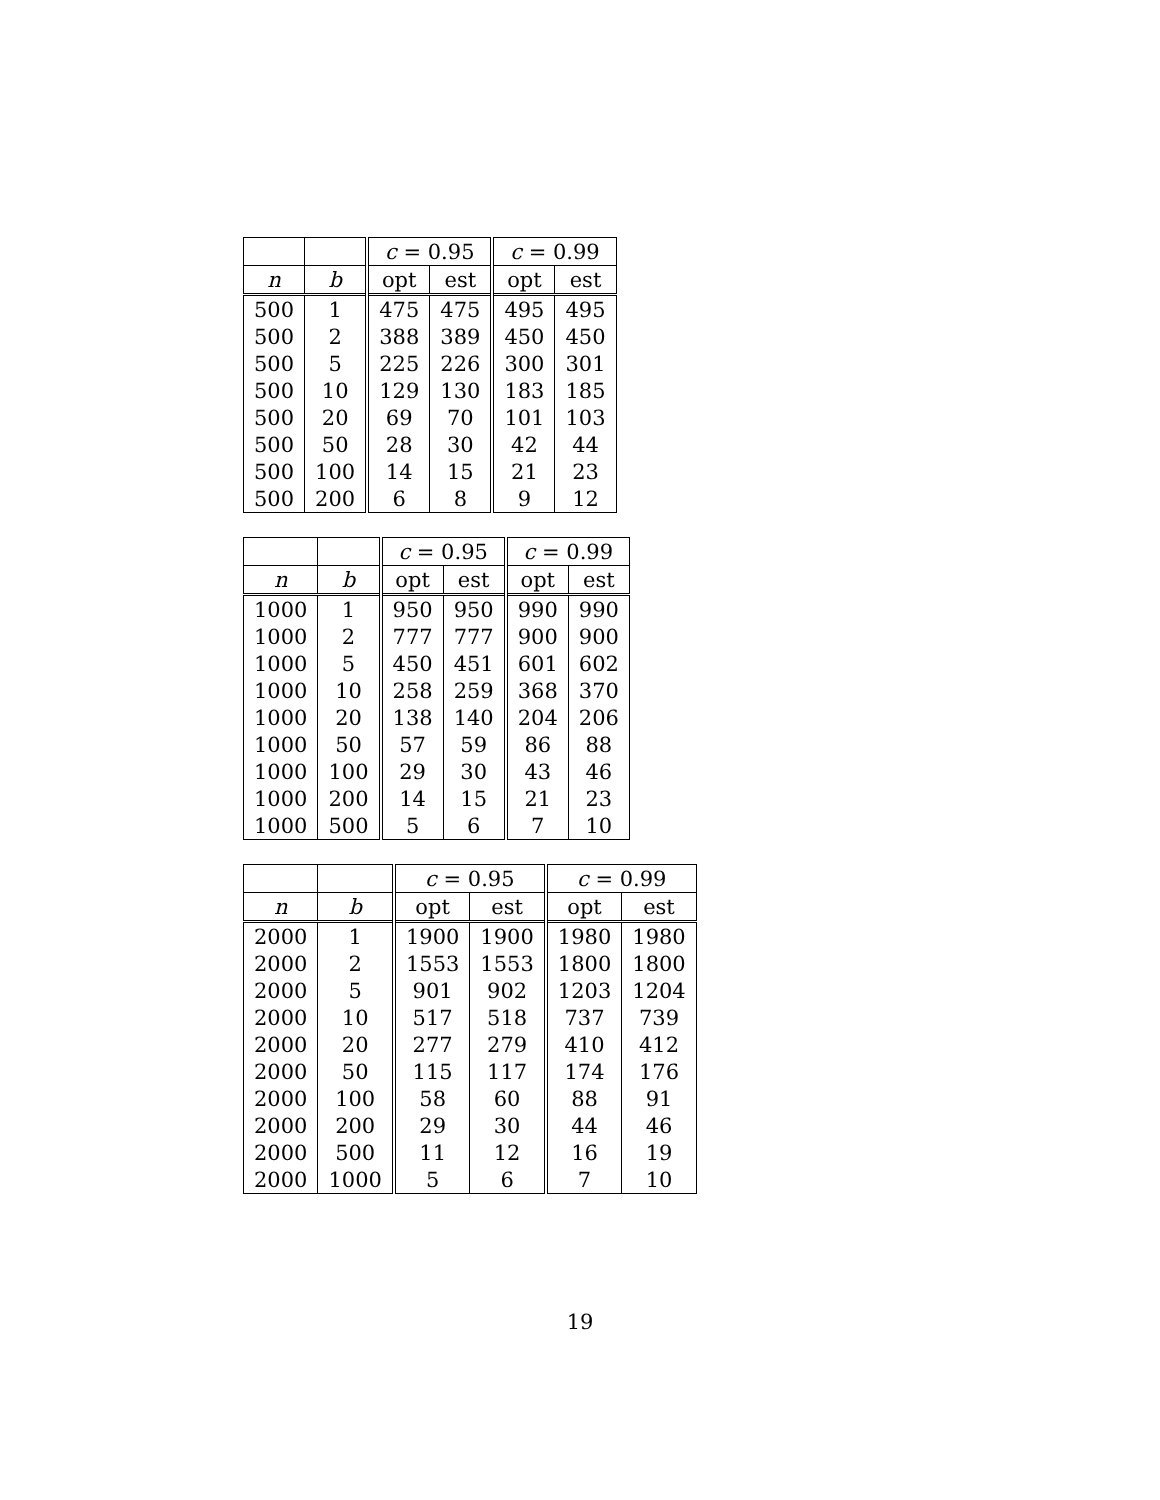| | | c = 0.95 | | c = 0.99 | |
| --- | --- | --- | --- | --- | --- |
| n | b | opt | est | opt | est |
| 500 | 1 | 475 | 475 | 495 | 495 |
| 500 | 2 | 388 | 389 | 450 | 450 |
| 500 | 5 | 225 | 226 | 300 | 301 |
| 500 | 10 | 129 | 130 | 183 | 185 |
| 500 | 20 | 69 | 70 | 101 | 103 |
| 500 | 50 | 28 | 30 | 42 | 44 |
| 500 | 100 | 14 | 15 | 21 | 23 |
| 500 | 200 | 6 | 8 | 9 | 12 |
| | | c = 0.95 | | c = 0.99 | |
| --- | --- | --- | --- | --- | --- |
| n | b | opt | est | opt | est |
| 1000 | 1 | 950 | 950 | 990 | 990 |
| 1000 | 2 | 777 | 777 | 900 | 900 |
| 1000 | 5 | 450 | 451 | 601 | 602 |
| 1000 | 10 | 258 | 259 | 368 | 370 |
| 1000 | 20 | 138 | 140 | 204 | 206 |
| 1000 | 50 | 57 | 59 | 86 | 88 |
| 1000 | 100 | 29 | 30 | 43 | 46 |
| 1000 | 200 | 14 | 15 | 21 | 23 |
| 1000 | 500 | 5 | 6 | 7 | 10 |
| | | c = 0.95 | | c = 0.99 | |
| --- | --- | --- | --- | --- | --- |
| n | b | opt | est | opt | est |
| 2000 | 1 | 1900 | 1900 | 1980 | 1980 |
| 2000 | 2 | 1553 | 1553 | 1800 | 1800 |
| 2000 | 5 | 901 | 902 | 1203 | 1204 |
| 2000 | 10 | 517 | 518 | 737 | 739 |
| 2000 | 20 | 277 | 279 | 410 | 412 |
| 2000 | 50 | 115 | 117 | 174 | 176 |
| 2000 | 100 | 58 | 60 | 88 | 91 |
| 2000 | 200 | 29 | 30 | 44 | 46 |
| 2000 | 500 | 11 | 12 | 16 | 19 |
| 2000 | 1000 | 5 | 6 | 7 | 10 |
19